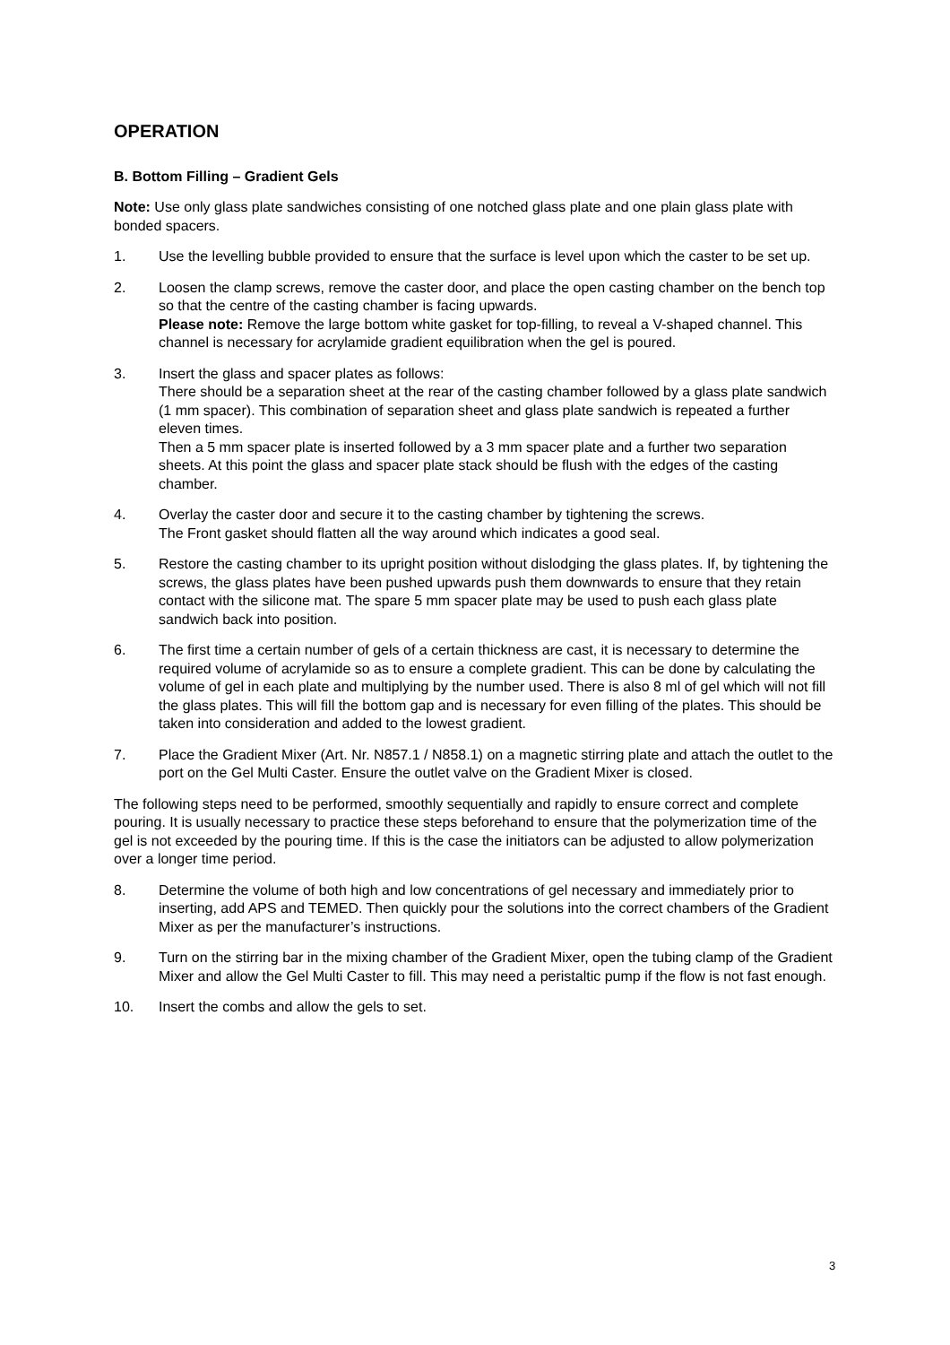OPERATION
B. Bottom Filling – Gradient Gels
Note: Use only glass plate sandwiches consisting of one notched glass plate and one plain glass plate with bonded spacers.
1. Use the levelling bubble provided to ensure that the surface is level upon which the caster to be set up.
2. Loosen the clamp screws, remove the caster door, and place the open casting chamber on the bench top so that the centre of the casting chamber is facing upwards.
Please note: Remove the large bottom white gasket for top-filling, to reveal a V-shaped channel. This channel is necessary for acrylamide gradient equilibration when the gel is poured.
3. Insert the glass and spacer plates as follows:
There should be a separation sheet at the rear of the casting chamber followed by a glass plate sandwich (1 mm spacer). This combination of separation sheet and glass plate sandwich is repeated a further eleven times.
Then a 5 mm spacer plate is inserted followed by a 3 mm spacer plate and a further two separation sheets. At this point the glass and spacer plate stack should be flush with the edges of the casting chamber.
4. Overlay the caster door and secure it to the casting chamber by tightening the screws.
The Front gasket should flatten all the way around which indicates a good seal.
5. Restore the casting chamber to its upright position without dislodging the glass plates. If, by tightening the screws, the glass plates have been pushed upwards push them downwards to ensure that they retain contact with the silicone mat. The spare 5 mm spacer plate may be used to push each glass plate sandwich back into position.
6. The first time a certain number of gels of a certain thickness are cast, it is necessary to determine the required volume of acrylamide so as to ensure a complete gradient. This can be done by calculating the volume of gel in each plate and multiplying by the number used. There is also 8 ml of gel which will not fill the glass plates. This will fill the bottom gap and is necessary for even filling of the plates. This should be taken into consideration and added to the lowest gradient.
7. Place the Gradient Mixer (Art. Nr. N857.1 / N858.1) on a magnetic stirring plate and attach the outlet to the port on the Gel Multi Caster. Ensure the outlet valve on the Gradient Mixer is closed.
The following steps need to be performed, smoothly sequentially and rapidly to ensure correct and complete pouring. It is usually necessary to practice these steps beforehand to ensure that the polymerization time of the gel is not exceeded by the pouring time. If this is the case the initiators can be adjusted to allow polymerization over a longer time period.
8. Determine the volume of both high and low concentrations of gel necessary and immediately prior to inserting, add APS and TEMED. Then quickly pour the solutions into the correct chambers of the Gradient Mixer as per the manufacturer’s instructions.
9. Turn on the stirring bar in the mixing chamber of the Gradient Mixer, open the tubing clamp of the Gradient Mixer and allow the Gel Multi Caster to fill. This may need a peristaltic pump if the flow is not fast enough.
10. Insert the combs and allow the gels to set.
3